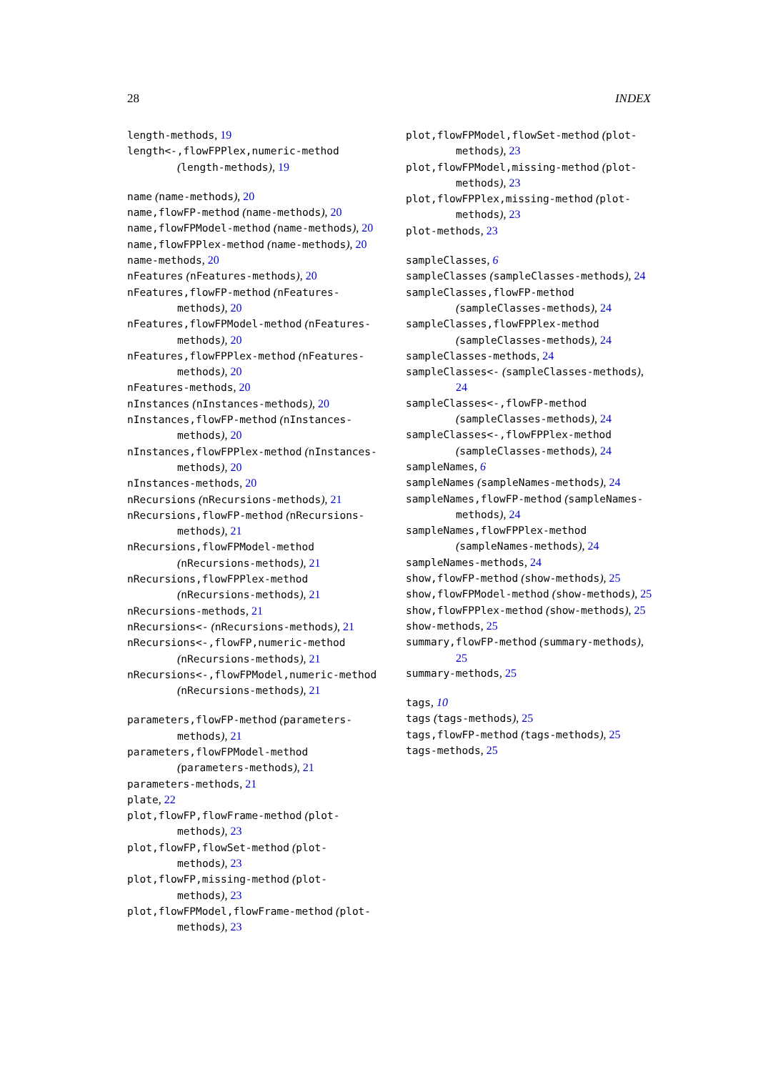28 INDEX
length-methods, 19
length<-,flowFPPlex,numeric-method (length-methods), 19
name (name-methods), 20
name,flowFP-method (name-methods), 20
name,flowFPModel-method (name-methods), 20
name,flowFPPlex-method (name-methods), 20
name-methods, 20
nFeatures (nFeatures-methods), 20
nFeatures,flowFP-method (nFeatures-methods), 20
nFeatures,flowFPModel-method (nFeatures-methods), 20
nFeatures,flowFPPlex-method (nFeatures-methods), 20
nFeatures-methods, 20
nInstances (nInstances-methods), 20
nInstances,flowFP-method (nInstances-methods), 20
nInstances,flowFPPlex-method (nInstances-methods), 20
nInstances-methods, 20
nRecursions (nRecursions-methods), 21
nRecursions,flowFP-method (nRecursions-methods), 21
nRecursions,flowFPModel-method (nRecursions-methods), 21
nRecursions,flowFPPlex-method (nRecursions-methods), 21
nRecursions-methods, 21
nRecursions<- (nRecursions-methods), 21
nRecursions<-,flowFP,numeric-method (nRecursions-methods), 21
nRecursions<-,flowFPModel,numeric-method (nRecursions-methods), 21
parameters,flowFP-method (parameters-methods), 21
parameters,flowFPModel-method (parameters-methods), 21
parameters-methods, 21
plate, 22
plot,flowFP,flowFrame-method (plot-methods), 23
plot,flowFP,flowSet-method (plot-methods), 23
plot,flowFP,missing-method (plot-methods), 23
plot,flowFPModel,flowFrame-method (plot-methods), 23
plot,flowFPModel,flowSet-method (plot-methods), 23
plot,flowFPModel,missing-method (plot-methods), 23
plot,flowFPPlex,missing-method (plot-methods), 23
plot-methods, 23
sampleClasses, 6
sampleClasses (sampleClasses-methods), 24
sampleClasses,flowFP-method (sampleClasses-methods), 24
sampleClasses,flowFPPlex-method (sampleClasses-methods), 24
sampleClasses-methods, 24
sampleClasses<- (sampleClasses-methods), 24
sampleClasses<-,flowFP-method (sampleClasses-methods), 24
sampleClasses<-,flowFPPlex-method (sampleClasses-methods), 24
sampleNames, 6
sampleNames (sampleNames-methods), 24
sampleNames,flowFP-method (sampleNames-methods), 24
sampleNames,flowFPPlex-method (sampleNames-methods), 24
sampleNames-methods, 24
show,flowFP-method (show-methods), 25
show,flowFPModel-method (show-methods), 25
show,flowFPPlex-method (show-methods), 25
show-methods, 25
summary,flowFP-method (summary-methods), 25
summary-methods, 25
tags, 10
tags (tags-methods), 25
tags,flowFP-method (tags-methods), 25
tags-methods, 25